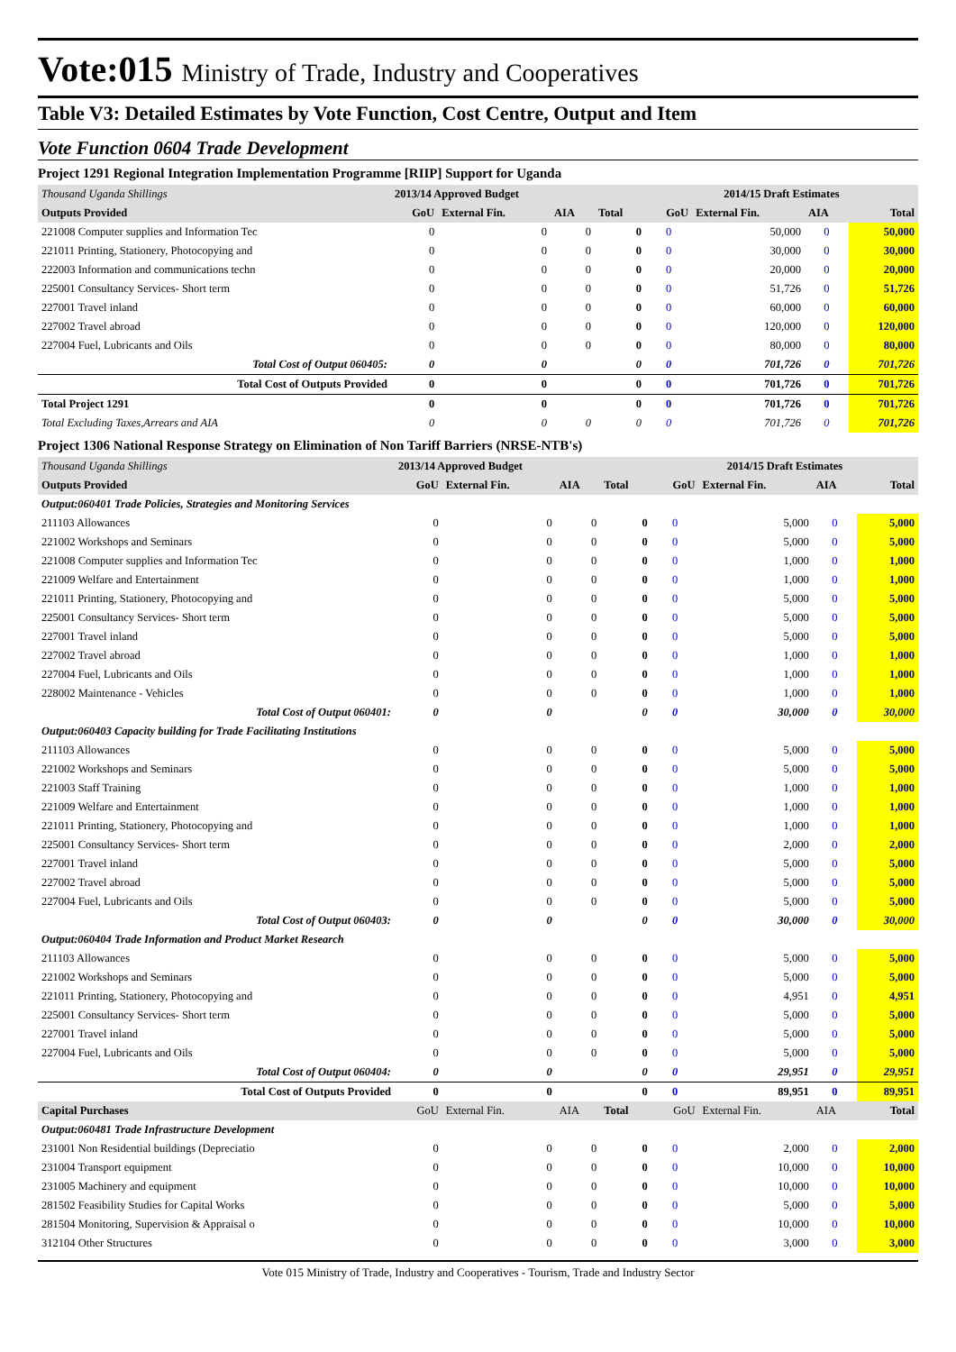Vote:015 Ministry of Trade, Industry and Cooperatives
Table V3: Detailed Estimates by Vote Function, Cost Centre, Output and Item
Vote Function 0604 Trade Development
Project 1291 Regional Integration Implementation Programme [RIIP] Support for Uganda
| Thousand Uganda Shillings | 2013/14 Approved Budget | | | | 2014/15 Draft Estimates | | | |
| Outputs Provided | GoU | External Fin. | AIA | Total | GoU | External Fin. | AIA | Total |
| 221008 Computer supplies and Information Tec | 0 | 0 | 0 | 0 | 0 | 50,000 | 0 | 50,000 |
| 221011 Printing, Stationery, Photocopying and | 0 | 0 | 0 | 0 | 0 | 30,000 | 0 | 30,000 |
| 222003 Information and communications techn | 0 | 0 | 0 | 0 | 0 | 20,000 | 0 | 20,000 |
| 225001 Consultancy Services- Short term | 0 | 0 | 0 | 0 | 0 | 51,726 | 0 | 51,726 |
| 227001 Travel inland | 0 | 0 | 0 | 0 | 0 | 60,000 | 0 | 60,000 |
| 227002 Travel abroad | 0 | 0 | 0 | 0 | 0 | 120,000 | 0 | 120,000 |
| 227004 Fuel, Lubricants and Oils | 0 | 0 | 0 | 0 | 0 | 80,000 | 0 | 80,000 |
| Total Cost of Output 060405: | 0 | 0 | | 0 | 0 | 701,726 | 0 | 701,726 |
| Total Cost of Outputs Provided | 0 | 0 | | 0 | 0 | 701,726 | 0 | 701,726 |
| Total Project 1291 | 0 | 0 | | 0 | 0 | 701,726 | 0 | 701,726 |
| Total Excluding Taxes,Arrears and AIA | 0 | 0 | 0 | 0 | 0 | 701,726 | 0 | 701,726 |
Project 1306 National Response Strategy on Elimination of Non Tariff Barriers (NRSE-NTB's)
| Thousand Uganda Shillings | 2013/14 Approved Budget | | | | 2014/15 Draft Estimates | | | |
| Outputs Provided | GoU | External Fin. | AIA | Total | GoU | External Fin. | AIA | Total |
| Output:060401 Trade Policies, Strategies and Monitoring Services | | | | | | | | |
| 211103 Allowances | 0 | 0 | 0 | 0 | 0 | 5,000 | 0 | 5,000 |
| 221002 Workshops and Seminars | 0 | 0 | 0 | 0 | 0 | 5,000 | 0 | 5,000 |
| 221008 Computer supplies and Information Tec | 0 | 0 | 0 | 0 | 0 | 1,000 | 0 | 1,000 |
| 221009 Welfare and Entertainment | 0 | 0 | 0 | 0 | 0 | 1,000 | 0 | 1,000 |
| 221011 Printing, Stationery, Photocopying and | 0 | 0 | 0 | 0 | 0 | 5,000 | 0 | 5,000 |
| 225001 Consultancy Services- Short term | 0 | 0 | 0 | 0 | 0 | 5,000 | 0 | 5,000 |
| 227001 Travel inland | 0 | 0 | 0 | 0 | 0 | 5,000 | 0 | 5,000 |
| 227002 Travel abroad | 0 | 0 | 0 | 0 | 0 | 1,000 | 0 | 1,000 |
| 227004 Fuel, Lubricants and Oils | 0 | 0 | 0 | 0 | 0 | 1,000 | 0 | 1,000 |
| 228002 Maintenance - Vehicles | 0 | 0 | 0 | 0 | 0 | 1,000 | 0 | 1,000 |
| Total Cost of Output 060401: | 0 | 0 | | 0 | 0 | 30,000 | 0 | 30,000 |
| Output:060403 Capacity building for Trade Facilitating Institutions | | | | | | | | |
| 211103 Allowances | 0 | 0 | 0 | 0 | 0 | 5,000 | 0 | 5,000 |
| 221002 Workshops and Seminars | 0 | 0 | 0 | 0 | 0 | 5,000 | 0 | 5,000 |
| 221003 Staff Training | 0 | 0 | 0 | 0 | 0 | 1,000 | 0 | 1,000 |
| 221009 Welfare and Entertainment | 0 | 0 | 0 | 0 | 0 | 1,000 | 0 | 1,000 |
| 221011 Printing, Stationery, Photocopying and | 0 | 0 | 0 | 0 | 0 | 1,000 | 0 | 1,000 |
| 225001 Consultancy Services- Short term | 0 | 0 | 0 | 0 | 0 | 2,000 | 0 | 2,000 |
| 227001 Travel inland | 0 | 0 | 0 | 0 | 0 | 5,000 | 0 | 5,000 |
| 227002 Travel abroad | 0 | 0 | 0 | 0 | 0 | 5,000 | 0 | 5,000 |
| 227004 Fuel, Lubricants and Oils | 0 | 0 | 0 | 0 | 0 | 5,000 | 0 | 5,000 |
| Total Cost of Output 060403: | 0 | 0 | | 0 | 0 | 30,000 | 0 | 30,000 |
| Output:060404 Trade Information and Product Market Research | | | | | | | | |
| 211103 Allowances | 0 | 0 | 0 | 0 | 0 | 5,000 | 0 | 5,000 |
| 221002 Workshops and Seminars | 0 | 0 | 0 | 0 | 0 | 5,000 | 0 | 5,000 |
| 221011 Printing, Stationery, Photocopying and | 0 | 0 | 0 | 0 | 0 | 4,951 | 0 | 4,951 |
| 225001 Consultancy Services- Short term | 0 | 0 | 0 | 0 | 0 | 5,000 | 0 | 5,000 |
| 227001 Travel inland | 0 | 0 | 0 | 0 | 0 | 5,000 | 0 | 5,000 |
| 227004 Fuel, Lubricants and Oils | 0 | 0 | 0 | 0 | 0 | 5,000 | 0 | 5,000 |
| Total Cost of Output 060404: | 0 | 0 | | 0 | 0 | 29,951 | 0 | 29,951 |
| Total Cost of Outputs Provided | 0 | 0 | | 0 | 0 | 89,951 | 0 | 89,951 |
| Capital Purchases | GoU | External Fin. | AIA | Total | GoU | External Fin. | AIA | Total |
| Output:060481 Trade Infrastructure Development | | | | | | | | |
| 231001 Non Residential buildings (Depreciatio | 0 | 0 | 0 | 0 | 0 | 2,000 | 0 | 2,000 |
| 231004 Transport equipment | 0 | 0 | 0 | 0 | 0 | 10,000 | 0 | 10,000 |
| 231005 Machinery and equipment | 0 | 0 | 0 | 0 | 0 | 10,000 | 0 | 10,000 |
| 281502 Feasibility Studies for Capital Works | 0 | 0 | 0 | 0 | 0 | 5,000 | 0 | 5,000 |
| 281504 Monitoring, Supervision & Appraisal o | 0 | 0 | 0 | 0 | 0 | 10,000 | 0 | 10,000 |
| 312104 Other Structures | 0 | 0 | 0 | 0 | 0 | 3,000 | 0 | 3,000 |
Vote 015 Ministry of Trade, Industry and Cooperatives - Tourism, Trade and Industry Sector